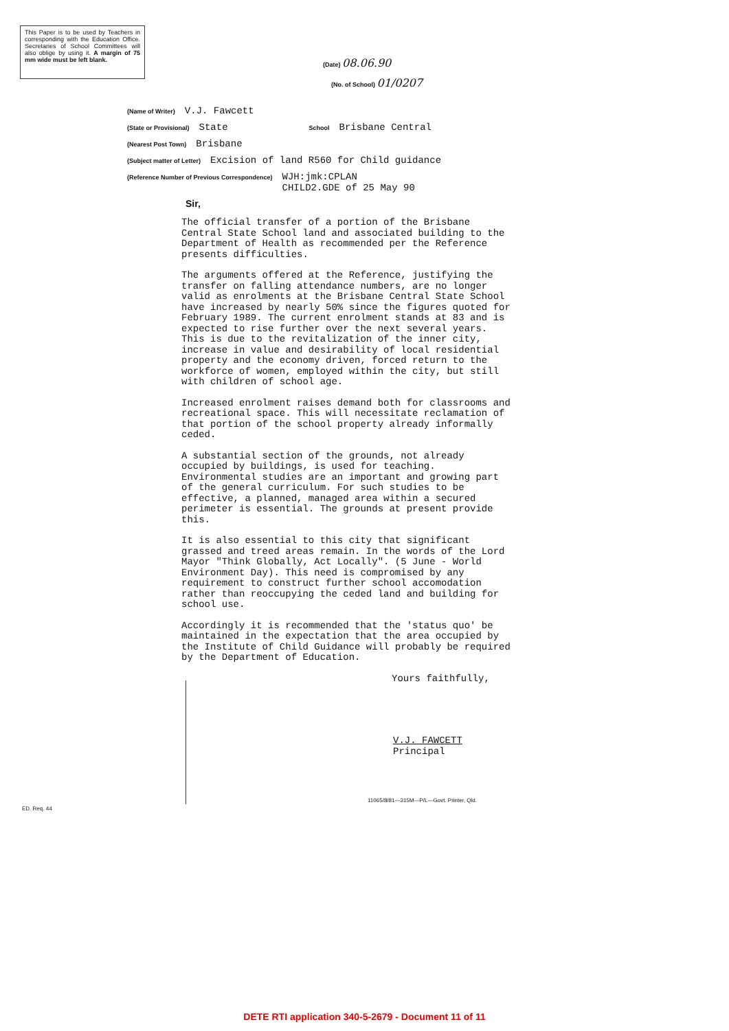This Paper is to be used by Teachers in corresponding with the Education Office. Secretaries of School Committees will also oblige by using it. A margin of 75 mm wide must be left blank.
(Date) 08.06.90
(No. of School) 01/0207
(Name of Writer) V.J. Fawcett
(State or Provisional) State School Brisbane Central
(Nearest Post Town) Brisbane
(Subject matter of Letter) Excision of land R560 for Child guidance
(Reference Number of Previous Correspondence) WJH:jmk:CPLAN
CHILD2.GDE of 25 May 90
Sir,
The official transfer of a portion of the Brisbane Central State School land and associated building to the Department of Health as recommended per the Reference presents difficulties.
The arguments offered at the Reference, justifying the transfer on falling attendance numbers, are no longer valid as enrolments at the Brisbane Central State School have increased by nearly 50% since the figures quoted for February 1989. The current enrolment stands at 83 and is expected to rise further over the next several years. This is due to the revitalization of the inner city, increase in value and desirability of local residential property and the economy driven, forced return to the workforce of women, employed within the city, but still with children of school age.
Increased enrolment raises demand both for classrooms and recreational space. This will necessitate reclamation of that portion of the school property already informally ceded.
A substantial section of the grounds, not already occupied by buildings, is used for teaching. Environmental studies are an important and growing part of the general curriculum. For such studies to be effective, a planned, managed area within a secured perimeter is essential. The grounds at present provide this.
It is also essential to this city that significant grassed and treed areas remain. In the words of the Lord Mayor "Think Globally, Act Locally". (5 June - World Environment Day). This need is compromised by any requirement to construct further school accomodation rather than reoccupying the ceded land and building for school use.
Accordingly it is recommended that the 'status quo' be maintained in the expectation that the area occupied by the Institute of Child Guidance will probably be required by the Department of Education.
Yours faithfully,
V.J. FAWCETT
Principal
11065/8/81—315M—P/L—Govt. Printer, Qld.
ED. Req. 44
DETE RTI application 340-5-2679 - Document 11 of 11